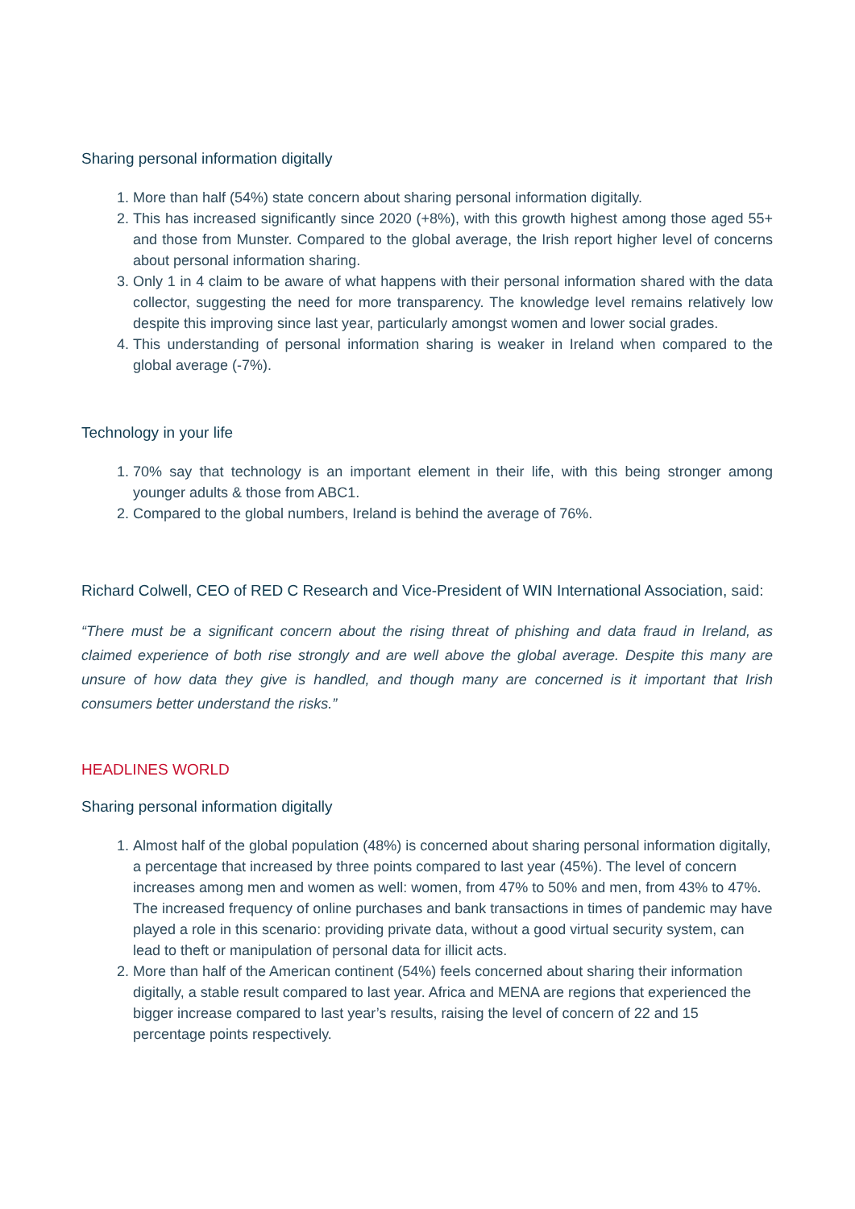Sharing personal information digitally
1. More than half (54%) state concern about sharing personal information digitally.
2. This has increased significantly since 2020 (+8%), with this growth highest among those aged 55+ and those from Munster. Compared to the global average, the Irish report higher level of concerns about personal information sharing.
3. Only 1 in 4 claim to be aware of what happens with their personal information shared with the data collector, suggesting the need for more transparency. The knowledge level remains relatively low despite this improving since last year, particularly amongst women and lower social grades.
4. This understanding of personal information sharing is weaker in Ireland when compared to the global average (-7%).
Technology in your life
1. 70% say that technology is an important element in their life, with this being stronger among younger adults & those from ABC1.
2. Compared to the global numbers, Ireland is behind the average of 76%.
Richard Colwell, CEO of RED C Research and Vice-President of WIN International Association, said:
“There must be a significant concern about the rising threat of phishing and data fraud in Ireland, as claimed experience of both rise strongly and are well above the global average. Despite this many are unsure of how data they give is handled, and though many are concerned is it important that Irish consumers better understand the risks.”
HEADLINES WORLD
Sharing personal information digitally
1. Almost half of the global population (48%) is concerned about sharing personal information digitally, a percentage that increased by three points compared to last year (45%). The level of concern increases among men and women as well: women, from 47% to 50% and men, from 43% to 47%. The increased frequency of online purchases and bank transactions in times of pandemic may have played a role in this scenario: providing private data, without a good virtual security system, can lead to theft or manipulation of personal data for illicit acts.
2. More than half of the American continent (54%) feels concerned about sharing their information digitally, a stable result compared to last year. Africa and MENA are regions that experienced the bigger increase compared to last year’s results, raising the level of concern of 22 and 15 percentage points respectively.